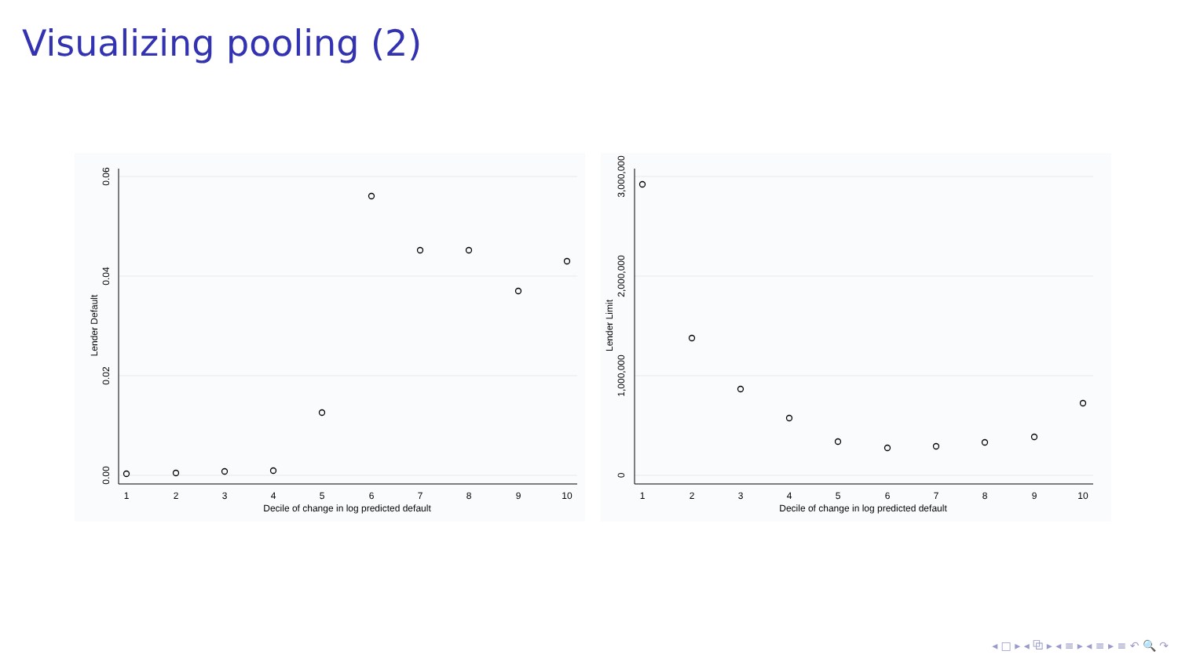Visualizing pooling (2)
0.06
0.04
0.02
0.00
Lender Default
1
2
3
4
5
6
7
8
9
10
Decile of change in log predicted default
3,000,000
2,000,000
1,000,000
0
Lender Limit
1
2
3
4
5
6
7
8
9
10
Decile of change in log predicted default
◂ □ ▸ ◂ ⧉ ▸ ◂ ≡ ▸ ◂ ≡ ▸ ≡ ↶ 🔍 ↷